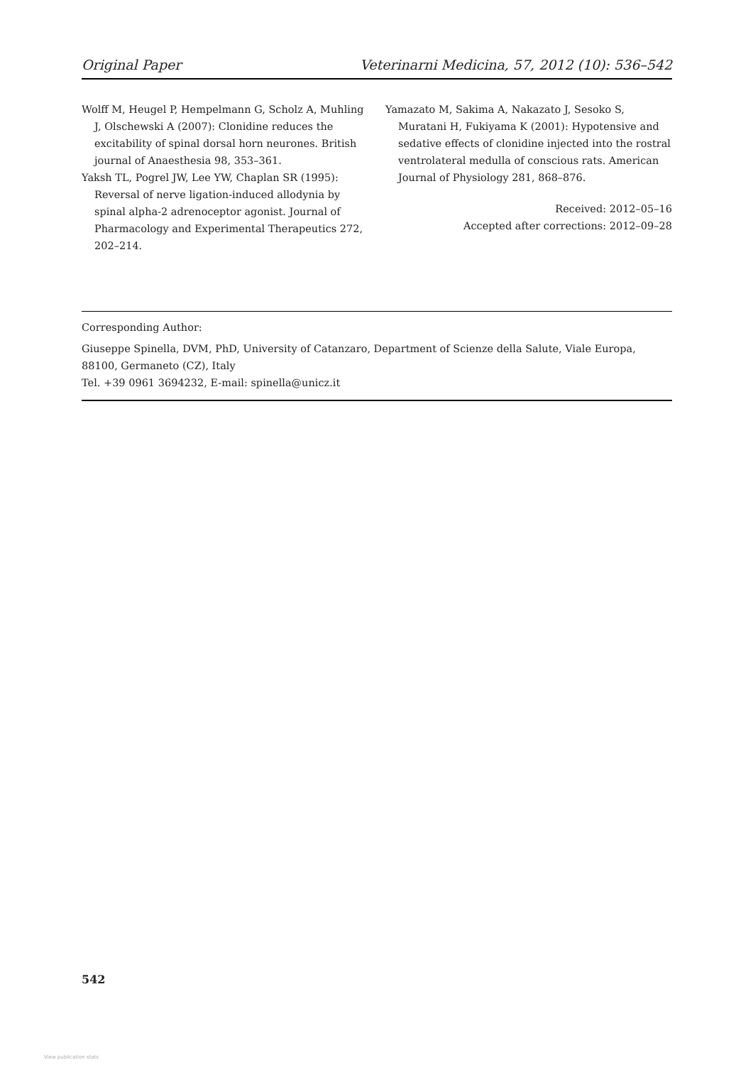Original Paper Veterinarni Medicina, 57, 2012 (10): 536–542
Wolff M, Heugel P, Hempelmann G, Scholz A, Muhling J, Olschewski A (2007): Clonidine reduces the excitability of spinal dorsal horn neurones. British journal of Anaesthesia 98, 353–361.
Yaksh TL, Pogrel JW, Lee YW, Chaplan SR (1995): Reversal of nerve ligation-induced allodynia by spinal alpha-2 adrenoceptor agonist. Journal of Pharmacology and Experimental Therapeutics 272, 202–214.
Yamazato M, Sakima A, Nakazato J, Sesoko S, Muratani H, Fukiyama K (2001): Hypotensive and sedative effects of clonidine injected into the rostral ventrolateral medulla of conscious rats. American Journal of Physiology 281, 868–876.
Received: 2012–05–16
Accepted after corrections: 2012–09–28
Corresponding Author:
Giuseppe Spinella, DVM, PhD, University of Catanzaro, Department of Scienze della Salute, Viale Europa,
88100, Germaneto (CZ), Italy
Tel. +39 0961 3694232, E-mail: spinella@unicz.it
542
View publication stats